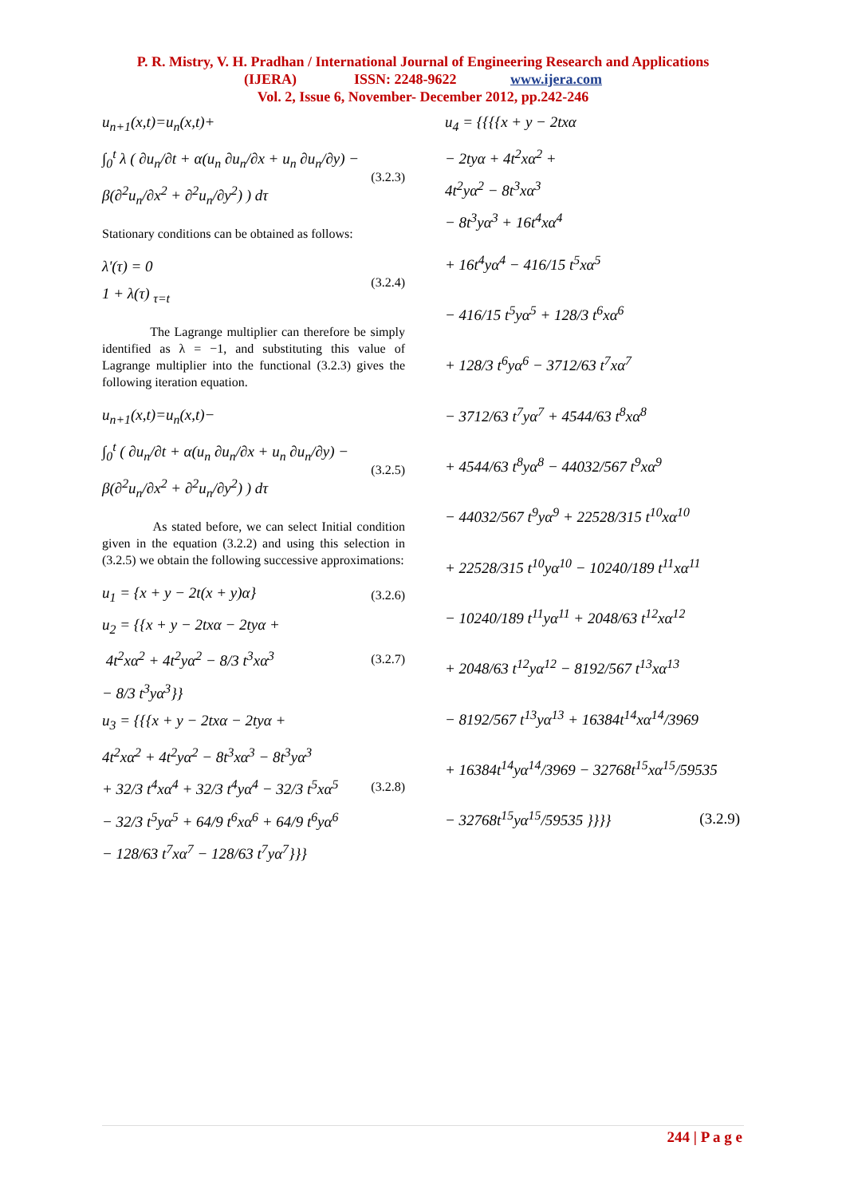P. R. Mistry, V. H. Pradhan / International Journal of Engineering Research and Applications
(IJERA) ISSN: 2248-9622 www.ijera.com
Vol. 2, Issue 6, November- December 2012, pp.242-246
u<sub>n+1</sub>(x,t)=u<sub>n</sub>(x,t)+
∫<sub>0</sub><sup>t</sup> λ ( ∂u<sub>n</sub>/∂t + α(u<sub>n</sub> ∂u<sub>n</sub>/∂x + u<sub>n</sub> ∂u<sub>n</sub>/∂y) − β(∂<sup>2</sup>u<sub>n</sub>/∂x<sup>2</sup> + ∂<sup>2</sup>u<sub>n</sub>/∂y<sup>2</sup>) ) dτ (3.2.3)
Stationary conditions can be obtained as follows:
λ'(τ) = 0
1 + λ(τ) <sub>τ=t</sub> (3.2.4)
The Lagrange multiplier can therefore be simply identified as λ = −1, and substituting this value of Lagrange multiplier into the functional (3.2.3) gives the following iteration equation.
u<sub>n+1</sub>(x,t)=u<sub>n</sub>(x,t)−
∫<sub>0</sub><sup>t</sup> ( ∂u<sub>n</sub>/∂t + α(u<sub>n</sub> ∂u<sub>n</sub>/∂x + u<sub>n</sub> ∂u<sub>n</sub>/∂y) − β(∂<sup>2</sup>u<sub>n</sub>/∂x<sup>2</sup> + ∂<sup>2</sup>u<sub>n</sub>/∂y<sup>2</sup>) ) dτ (3.2.5)
As stated before, we can select Initial condition given in the equation (3.2.2) and using this selection in (3.2.5) we obtain the following successive approximations:
u<sub>1</sub> = {x + y − 2t(x + y)α} (3.2.6)
u<sub>2</sub> = {{x + y − 2txα − 2tyα +
4t<sup>2</sup>xα<sup>2</sup> + 4t<sup>2</sup>yα<sup>2</sup> − 8/3 t<sup>3</sup>xα<sup>3</sup> (3.2.7)
− 8/3 t<sup>3</sup>yα<sup>3</sup>}}
u<sub>3</sub> = {{{x + y − 2txα − 2tyα +
4t<sup>2</sup>xα<sup>2</sup> + 4t<sup>2</sup>yα<sup>2</sup> − 8t<sup>3</sup>xα<sup>3</sup> − 8t<sup>3</sup>yα<sup>3</sup>
+ 32/3 t<sup>4</sup>xα<sup>4</sup> + 32/3 t<sup>4</sup>yα<sup>4</sup> − 32/3 t<sup>5</sup>xα<sup>5</sup> (3.2.8)
− 32/3 t<sup>5</sup>yα<sup>5</sup> + 64/9 t<sup>6</sup>xα<sup>6</sup> + 64/9 t<sup>6</sup>yα<sup>6</sup>
− 128/63 t<sup>7</sup>xα<sup>7</sup> − 128/63 t<sup>7</sup>yα<sup>7</sup>}}}
u<sub>4</sub> = {{{{x + y − 2txα
− 2tyα + 4t<sup>2</sup>xα<sup>2</sup> +
4t<sup>2</sup>yα<sup>2</sup> − 8t<sup>3</sup>xα<sup>3</sup>
− 8t<sup>3</sup>yα<sup>3</sup> + 16t<sup>4</sup>xα<sup>4</sup>
+ 16t<sup>4</sup>yα<sup>4</sup> − 416/15 t<sup>5</sup>xα<sup>5</sup>
− 416/15 t<sup>5</sup>yα<sup>5</sup> + 128/3 t<sup>6</sup>xα<sup>6</sup>
+ 128/3 t<sup>6</sup>yα<sup>6</sup> − 3712/63 t<sup>7</sup>xα<sup>7</sup>
− 3712/63 t<sup>7</sup>yα<sup>7</sup> + 4544/63 t<sup>8</sup>xα<sup>8</sup>
+ 4544/63 t<sup>8</sup>yα<sup>8</sup> − 44032/567 t<sup>9</sup>xα<sup>9</sup>
− 44032/567 t<sup>9</sup>yα<sup>9</sup> + 22528/315 t<sup>10</sup>xα<sup>10</sup>
+ 22528/315 t<sup>10</sup>yα<sup>10</sup> − 10240/189 t<sup>11</sup>xα<sup>11</sup>
− 10240/189 t<sup>11</sup>yα<sup>11</sup> + 2048/63 t<sup>12</sup>xα<sup>12</sup>
+ 2048/63 t<sup>12</sup>yα<sup>12</sup> − 8192/567 t<sup>13</sup>xα<sup>13</sup>
− 8192/567 t<sup>13</sup>yα<sup>13</sup> + 16384t<sup>14</sup>xα<sup>14</sup>/3969
+ 16384t<sup>14</sup>yα<sup>14</sup>/3969 − 32768t<sup>15</sup>xα<sup>15</sup>/59535
− 32768t<sup>15</sup>yα<sup>15</sup>/59535 }}}} (3.2.9)
244 | P a g e